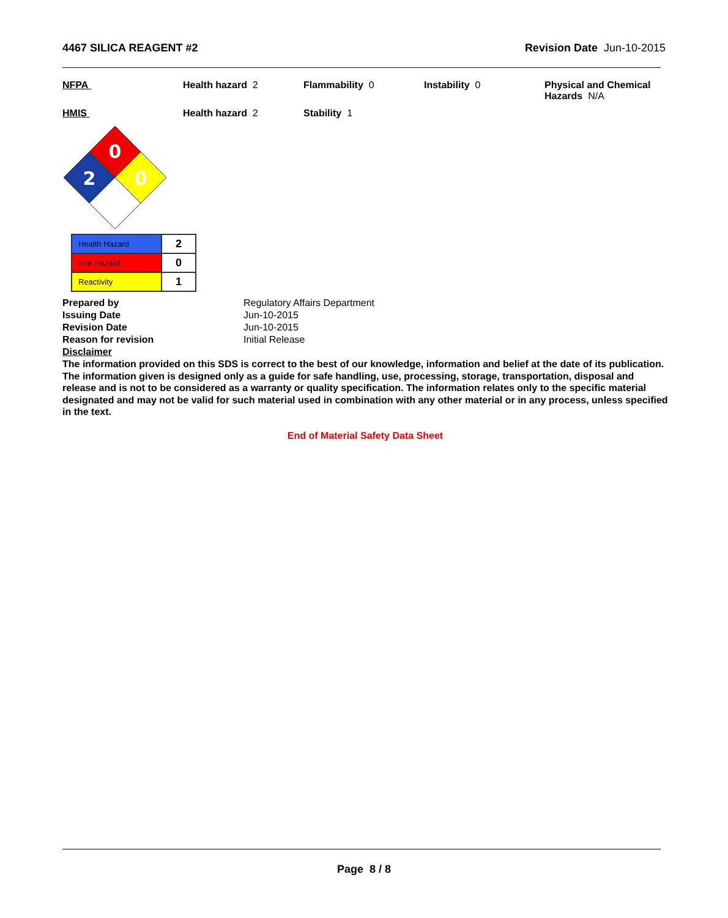4467 SILICA REAGENT #2 Revision Date Jun-10-2015
NFPA Health hazard 2 Flammability 0 Instability 0 Physical and Chemical Hazards N/A
HMIS Health hazard 2 Stability 1
0
2
0
| Health Hazard | 2 |
| Fire Hazard | 0 |
| Reactivity | 1 |
Prepared by Regulatory Affairs Department Issuing Date Jun-10-2015 Revision Date Jun-10-2015 Reason for revision Initial Release Disclaimer
The information provided on this SDS is correct to the best of our knowledge, information and belief at the date of its publication. The information given is designed only as a guide for safe handling, use, processing, storage, transportation, disposal and release and is not to be considered as a warranty or quality specification. The information relates only to the specific material designated and may not be valid for such material used in combination with any other material or in any process, unless specified in the text.
End of Material Safety Data Sheet
Page 8 / 8